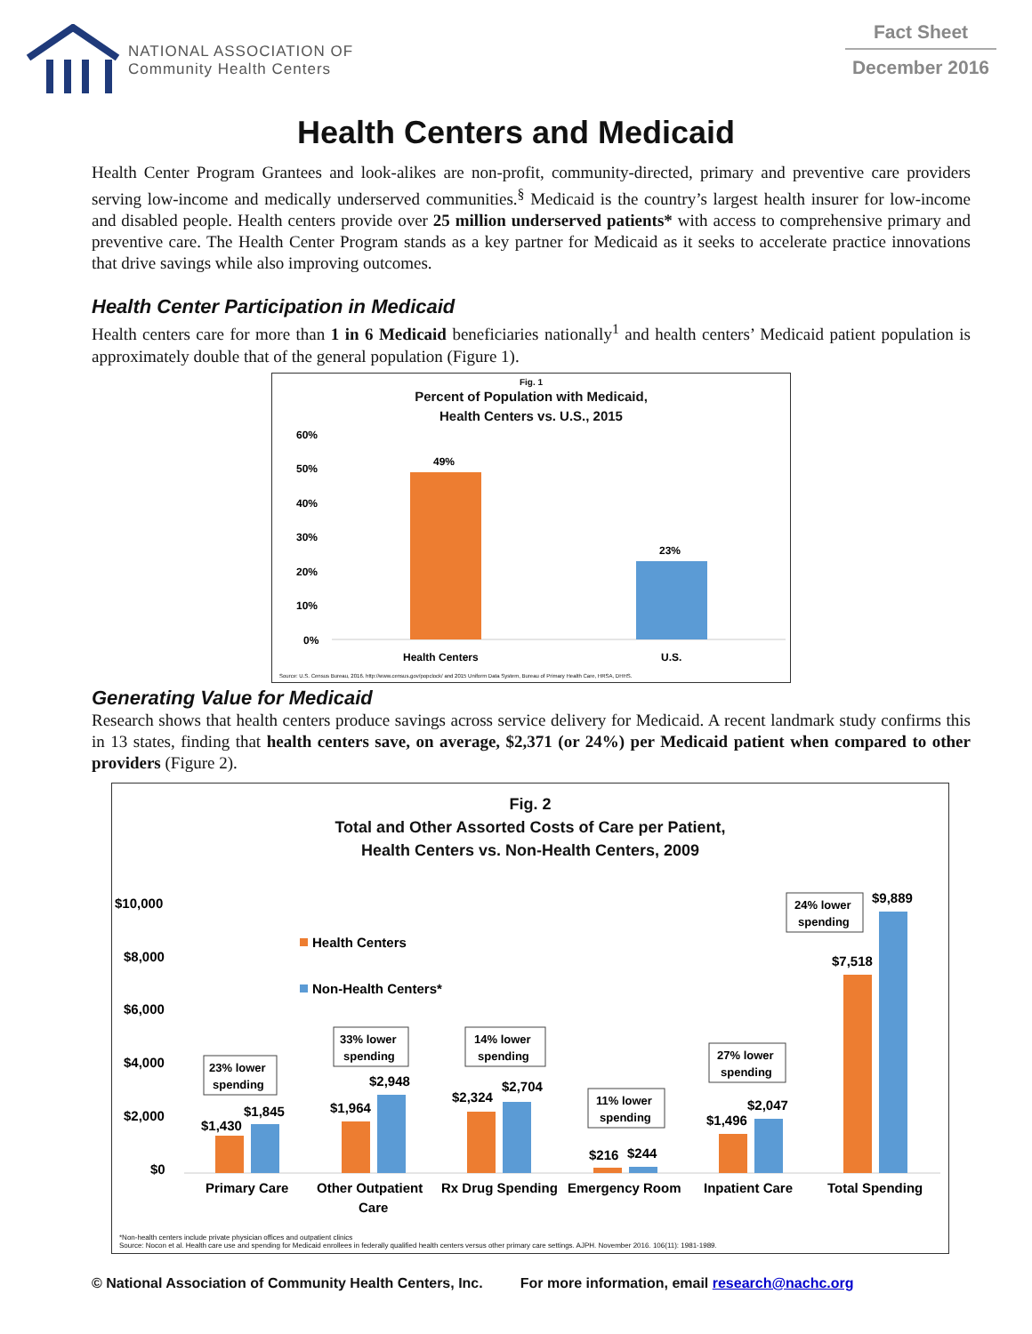NATIONAL ASSOCIATION OF
Community Health Centers
Fact Sheet
December 2016
Health Centers and Medicaid
Health Center Program Grantees and look-alikes are non-profit, community-directed, primary and preventive care providers serving low-income and medically underserved communities.<sup>§</sup> Medicaid is the country’s largest health insurer for low-income and disabled people. Health centers provide over 25 million underserved patients* with access to comprehensive primary and preventive care. The Health Center Program stands as a key partner for Medicaid as it seeks to accelerate practice innovations that drive savings while also improving outcomes.
Health Center Participation in Medicaid
Health centers care for more than 1 in 6 Medicaid beneficiaries nationally<sup>1</sup> and health centers’ Medicaid patient population is approximately double that of the general population (Figure 1).
Fig. 1
Percent of Population with Medicaid,
Health Centers vs. U.S., 2015
60%
50%
40%
30%
20%
10%
0%
49%
23%
Health Centers
U.S.
Source: U.S. Census Bureau, 2016. http://www.census.gov/popclock/ and 2015 Uniform Data System, Bureau of Primary Health Care, HRSA, DHHS.
Generating Value for Medicaid
Research shows that health centers produce savings across service delivery for Medicaid. A recent landmark study confirms this in 13 states, finding that health centers save, on average, $2,371 (or 24%) per Medicaid patient when compared to other providers (Figure 2).
Fig. 2
Total and Other Assorted Costs of Care per Patient,
Health Centers vs. Non-Health Centers, 2009
$10,000
$8,000
$6,000
$4,000
$2,000
$0
Health Centers
Non-Health Centers*
$1,430
$1,845
Primary Care
$1,964
$2,948
Other Outpatient
Care
$2,324
$2,704
Rx Drug Spending
$216
$244
Emergency Room
$1,496
$2,047
Inpatient Care
$7,518
$9,889
Total Spending
23% lower
spending
33% lower
spending
14% lower
spending
11% lower
spending
27% lower
spending
24% lower
spending
*Non-health centers include private physician offices and outpatient clinics
Source: Nocon et al. Health care use and spending for Medicaid enrollees in federally qualified health centers versus other primary care settings. AJPH. November 2016. 106(11): 1981-1989.
© National Association of Community Health Centers, Inc. For more information, email research@nachc.org